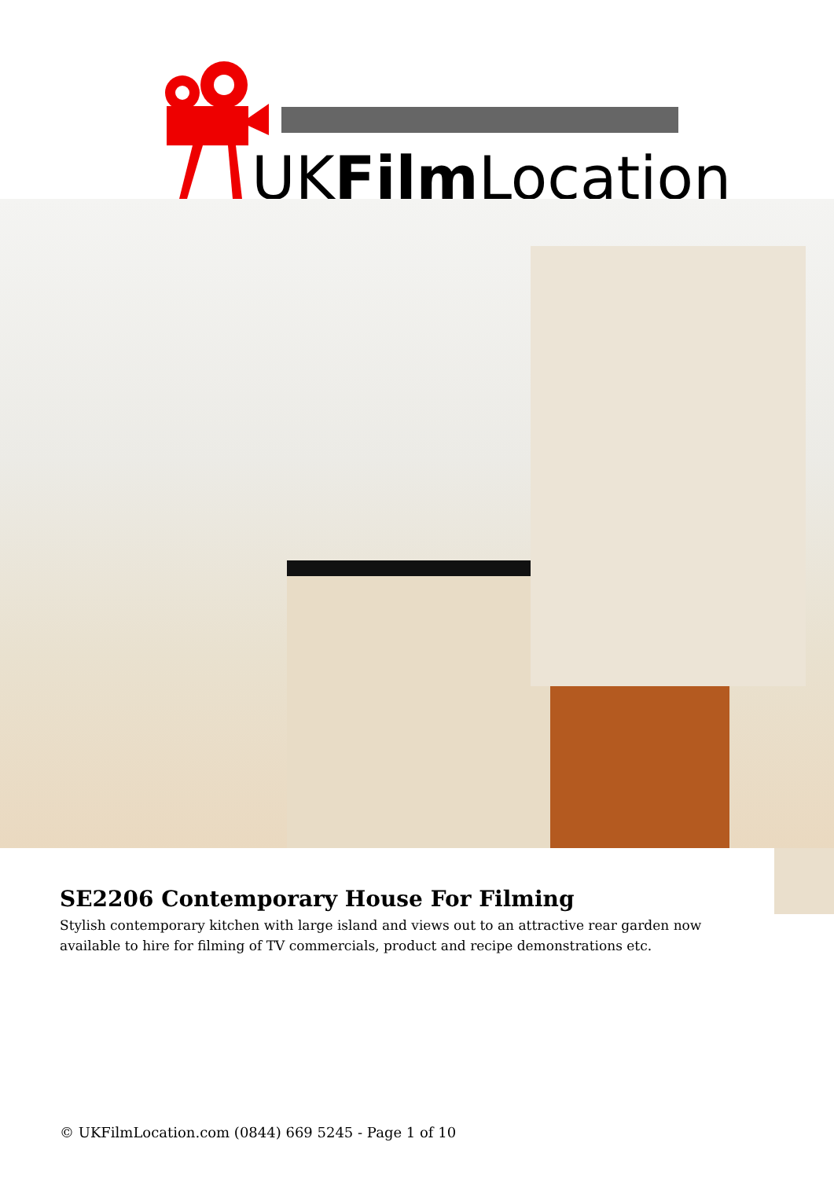UKFilmLocation
SE2206 Contemporary House For Filming
Stylish contemporary kitchen with large island and views out to an attractive rear garden now available to hire for filming of TV commercials, product and recipe demonstrations etc.
© UKFilmLocation.com (0844) 669 5245 - Page 1 of 10